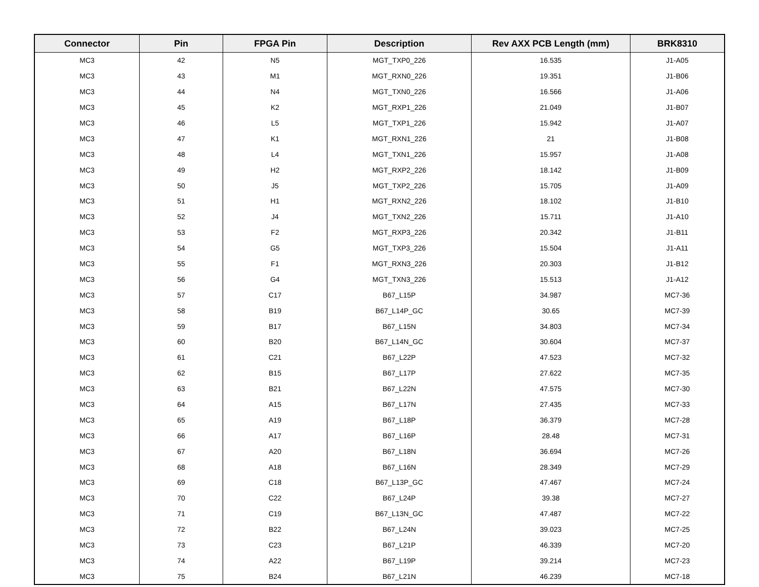| Connector | Pin | FPGA Pin | Description | Rev AXX PCB Length (mm) | BRK8310 |
| --- | --- | --- | --- | --- | --- |
| MC3 | 42 | N5 | MGT_TXP0_226 | 16.535 | J1-A05 |
| MC3 | 43 | M1 | MGT_RXN0_226 | 19.351 | J1-B06 |
| MC3 | 44 | N4 | MGT_TXN0_226 | 16.566 | J1-A06 |
| MC3 | 45 | K2 | MGT_RXP1_226 | 21.049 | J1-B07 |
| MC3 | 46 | L5 | MGT_TXP1_226 | 15.942 | J1-A07 |
| MC3 | 47 | K1 | MGT_RXN1_226 | 21 | J1-B08 |
| MC3 | 48 | L4 | MGT_TXN1_226 | 15.957 | J1-A08 |
| MC3 | 49 | H2 | MGT_RXP2_226 | 18.142 | J1-B09 |
| MC3 | 50 | J5 | MGT_TXP2_226 | 15.705 | J1-A09 |
| MC3 | 51 | H1 | MGT_RXN2_226 | 18.102 | J1-B10 |
| MC3 | 52 | J4 | MGT_TXN2_226 | 15.711 | J1-A10 |
| MC3 | 53 | F2 | MGT_RXP3_226 | 20.342 | J1-B11 |
| MC3 | 54 | G5 | MGT_TXP3_226 | 15.504 | J1-A11 |
| MC3 | 55 | F1 | MGT_RXN3_226 | 20.303 | J1-B12 |
| MC3 | 56 | G4 | MGT_TXN3_226 | 15.513 | J1-A12 |
| MC3 | 57 | C17 | B67_L15P | 34.987 | MC7-36 |
| MC3 | 58 | B19 | B67_L14P_GC | 30.65 | MC7-39 |
| MC3 | 59 | B17 | B67_L15N | 34.803 | MC7-34 |
| MC3 | 60 | B20 | B67_L14N_GC | 30.604 | MC7-37 |
| MC3 | 61 | C21 | B67_L22P | 47.523 | MC7-32 |
| MC3 | 62 | B15 | B67_L17P | 27.622 | MC7-35 |
| MC3 | 63 | B21 | B67_L22N | 47.575 | MC7-30 |
| MC3 | 64 | A15 | B67_L17N | 27.435 | MC7-33 |
| MC3 | 65 | A19 | B67_L18P | 36.379 | MC7-28 |
| MC3 | 66 | A17 | B67_L16P | 28.48 | MC7-31 |
| MC3 | 67 | A20 | B67_L18N | 36.694 | MC7-26 |
| MC3 | 68 | A18 | B67_L16N | 28.349 | MC7-29 |
| MC3 | 69 | C18 | B67_L13P_GC | 47.467 | MC7-24 |
| MC3 | 70 | C22 | B67_L24P | 39.38 | MC7-27 |
| MC3 | 71 | C19 | B67_L13N_GC | 47.487 | MC7-22 |
| MC3 | 72 | B22 | B67_L24N | 39.023 | MC7-25 |
| MC3 | 73 | C23 | B67_L21P | 46.339 | MC7-20 |
| MC3 | 74 | A22 | B67_L19P | 39.214 | MC7-23 |
| MC3 | 75 | B24 | B67_L21N | 46.239 | MC7-18 |